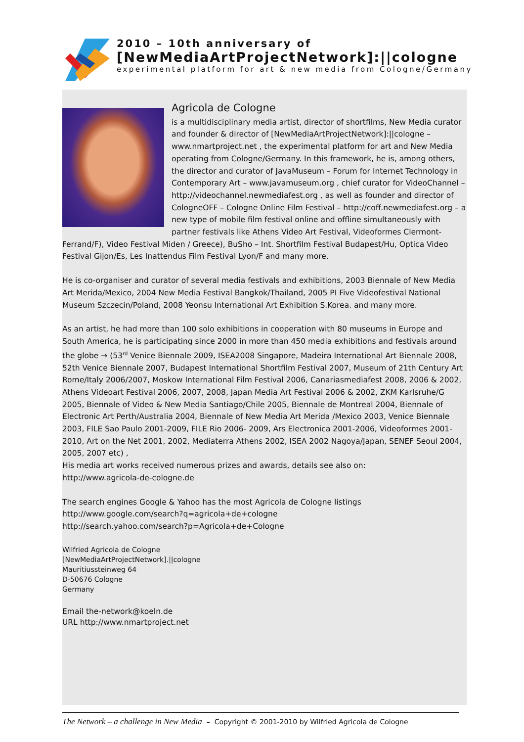2010 – 10th anniversary of
[NewMediaArtProjectNetwork]:||cologne
experimental platform for art & new media from Cologne/Germany
Agricola de Cologne
is a multidisciplinary media artist, director of shortfilms, New Media curator and founder & director of [NewMediaArtProjectNetwork]:||cologne – www.nmartproject.net , the experimental platform for art and New Media operating from Cologne/Germany. In this framework, he is, among others, the director and curator of JavaMuseum – Forum for Internet Technology in Contemporary Art – www.javamuseum.org , chief curator for VideoChannel – http://videochannel.newmediafest.org , as well as founder and director of CologneOFF – Cologne Online Film Festival – http://coff.newmediafest.org – a new type of mobile film festival online and offline simultaneously with partner festivals like Athens Video Art Festival, Videoformes Clermont-Ferrand/F), Video Festival Miden / Greece), BuSho – Int. Shortfilm Festival Budapest/Hu, Optica Video Festival Gijon/Es, Les Inattendus Film Festival Lyon/F and many more.
He is co-organiser and curator of several media festivals and exhibitions, 2003 Biennale of New Media Art Merida/Mexico, 2004 New Media Festival Bangkok/Thailand, 2005 PI Five Videofestival National Museum Szczecin/Poland, 2008 Yeonsu International Art Exhibition S.Korea. and many more.
As an artist, he had more than 100 solo exhibitions in cooperation with 80 museums in Europe and South America, he is participating since 2000 in more than 450 media exhibitions and festivals around the globe → (53<sup>rd</sup> Venice Biennale 2009, ISEA2008 Singapore, Madeira International Art Biennale 2008, 52th Venice Biennale 2007, Budapest International Shortfilm Festival 2007, Museum of 21th Century Art Rome/Italy 2006/2007, Moskow International Film Festival 2006, Canariasmediafest 2008, 2006 & 2002, Athens Videoart Festival 2006, 2007, 2008, Japan Media Art Festival 2006 & 2002, ZKM Karlsruhe/G 2005, Biennale of Video & New Media Santiago/Chile 2005, Biennale de Montreal 2004, Biennale of Electronic Art Perth/Australia 2004, Biennale of New Media Art Merida /Mexico 2003, Venice Biennale 2003, FILE Sao Paulo 2001-2009, FILE Rio 2006- 2009, Ars Electronica 2001-2006, Videoformes 2001-2010, Art on the Net 2001, 2002, Mediaterra Athens 2002, ISEA 2002 Nagoya/Japan, SENEF Seoul 2004, 2005, 2007 etc) ,
His media art works received numerous prizes and awards, details see also on:
http://www.agricola-de-cologne.de
The search engines Google & Yahoo has the most Agricola de Cologne listings
http://www.google.com/search?q=agricola+de+cologne
http://search.yahoo.com/search?p=Agricola+de+Cologne
Wilfried Agricola de Cologne
[NewMediaArtProjectNetwork].||cologne
Mauritiussteinweg 64
D-50676 Cologne
Germany
Email the-network@koeln.de
URL http://www.nmartproject.net
The Network – a challenge in New Media – Copyright © 2001-2010 by Wilfried Agricola de Cologne